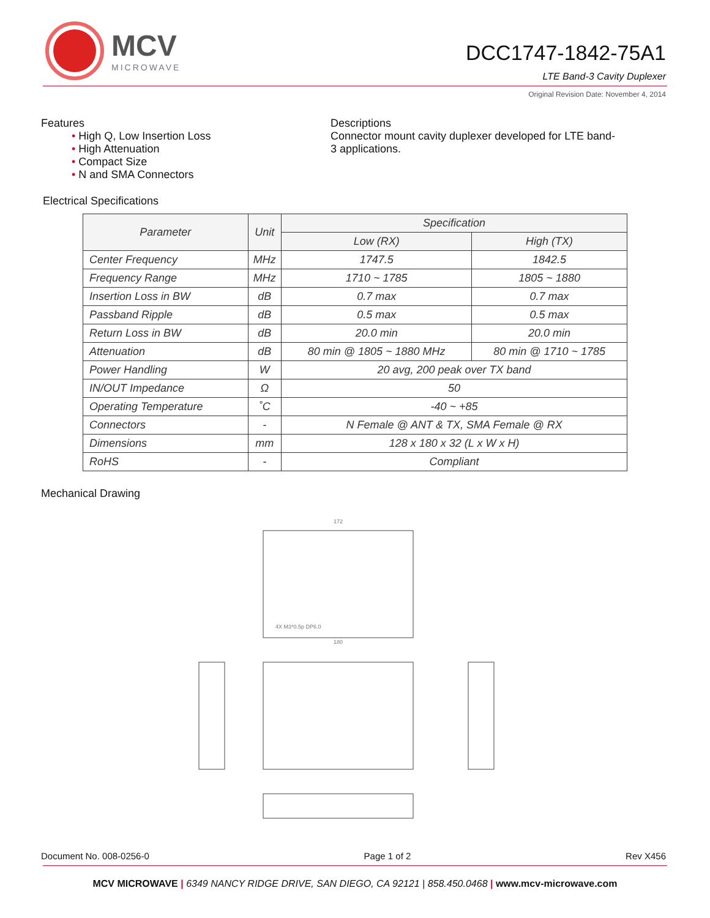MCV
MICROWAVE
DCC1747-1842-75A1
LTE Band-3 Cavity Duplexer
Original Revision Date: November 4, 2014
Features
• High Q, Low Insertion Loss
• High Attenuation
• Compact Size
• N and SMA Connectors
Descriptions
Connector mount cavity duplexer developed for LTE band-3 applications.
Electrical Specifications
| Parameter | Unit | Specification | |
| --- | --- | --- | --- |
| | | Low (RX) | High (TX) |
| Center Frequency | MHz | 1747.5 | 1842.5 |
| Frequency Range | MHz | 1710 ~ 1785 | 1805 ~ 1880 |
| Insertion Loss in BW | dB | 0.7 max | 0.7 max |
| Passband Ripple | dB | 0.5 max | 0.5 max |
| Return Loss in BW | dB | 20.0 min | 20.0 min |
| Attenuation | dB | 80 min @ 1805 ~ 1880 MHz | 80 min @ 1710 ~ 1785 |
| Power Handling | W | 20 avg, 200 peak over TX band | |
| IN/OUT Impedance | Ω | 50 | |
| Operating Temperature | ˚C | -40 ~ +85 | |
| Connectors | - | N Female @ ANT & TX, SMA Female @ RX | |
| Dimensions | mm | 128 x 180 x 32 (L x W x H) | |
| RoHS | - | Compliant | |
Mechanical Drawing
172
180
4X M3*0.5p DP6.0
Document No. 008-0256-0 Page 1 of 2 Rev X456
MCV MICROWAVE | 6349 NANCY RIDGE DRIVE, SAN DIEGO, CA 92121 | 858.450.0468 | www.mcv-microwave.com